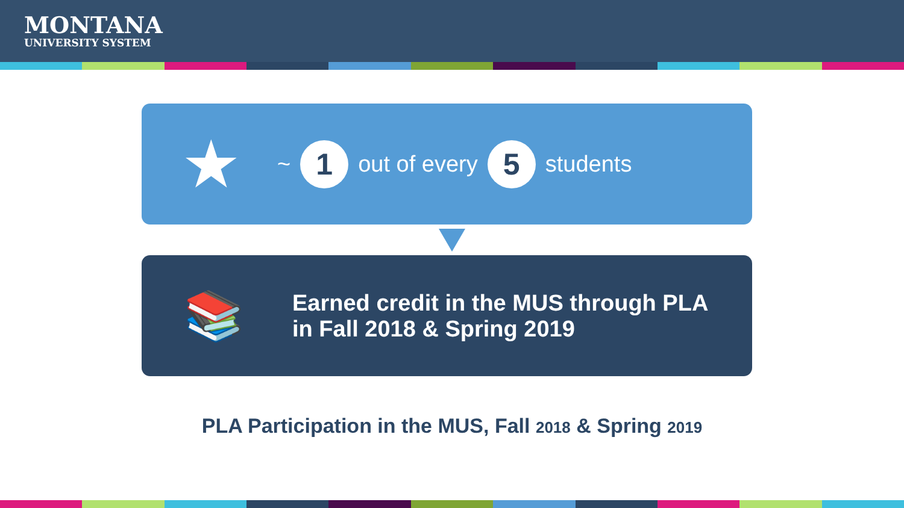MONTANA
UNIVERSITY SYSTEM
★ ~
1
out of every
5
students
📚
Earned credit in the MUS through PLA
in Fall 2018 & Spring 2019
PLA Participation in the MUS, Fall 2018 & Spring 2019